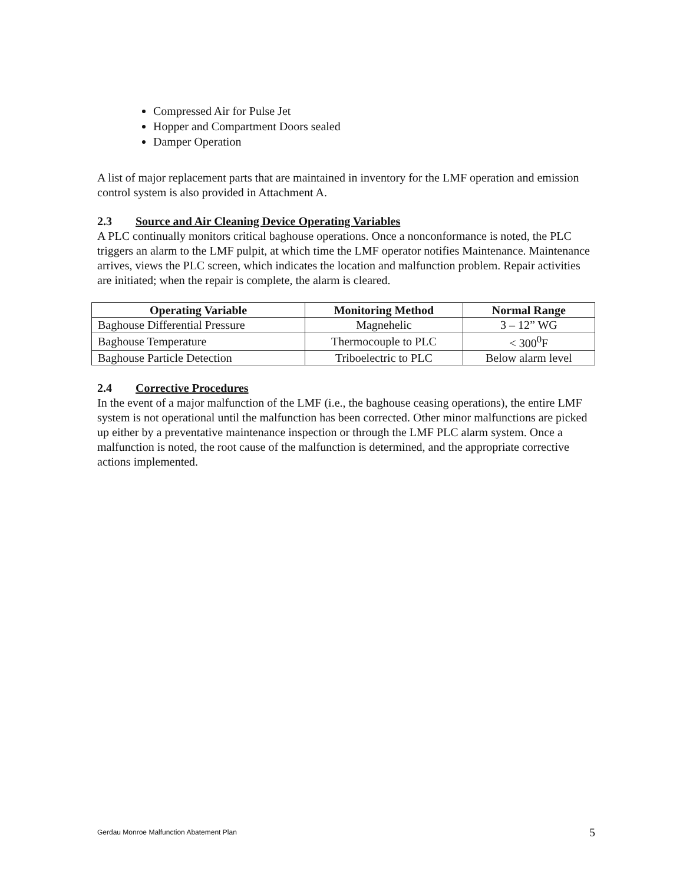Compressed Air for Pulse Jet
Hopper and Compartment Doors sealed
Damper Operation
A list of major replacement parts that are maintained in inventory for the LMF operation and emission control system is also provided in Attachment A.
2.3 Source and Air Cleaning Device Operating Variables
A PLC continually monitors critical baghouse operations. Once a nonconformance is noted, the PLC triggers an alarm to the LMF pulpit, at which time the LMF operator notifies Maintenance. Maintenance arrives, views the PLC screen, which indicates the location and malfunction problem. Repair activities are initiated; when the repair is complete, the alarm is cleared.
| Operating Variable | Monitoring Method | Normal Range |
| --- | --- | --- |
| Baghouse Differential Pressure | Magnehelic | 3 – 12” WG |
| Baghouse Temperature | Thermocouple to PLC | < 300<sup>0</sup>F |
| Baghouse Particle Detection | Triboelectric to PLC | Below alarm level |
2.4 Corrective Procedures
In the event of a major malfunction of the LMF (i.e., the baghouse ceasing operations), the entire LMF system is not operational until the malfunction has been corrected. Other minor malfunctions are picked up either by a preventative maintenance inspection or through the LMF PLC alarm system. Once a malfunction is noted, the root cause of the malfunction is determined, and the appropriate corrective actions implemented.
Gerdau Monroe Malfunction Abatement Plan 5